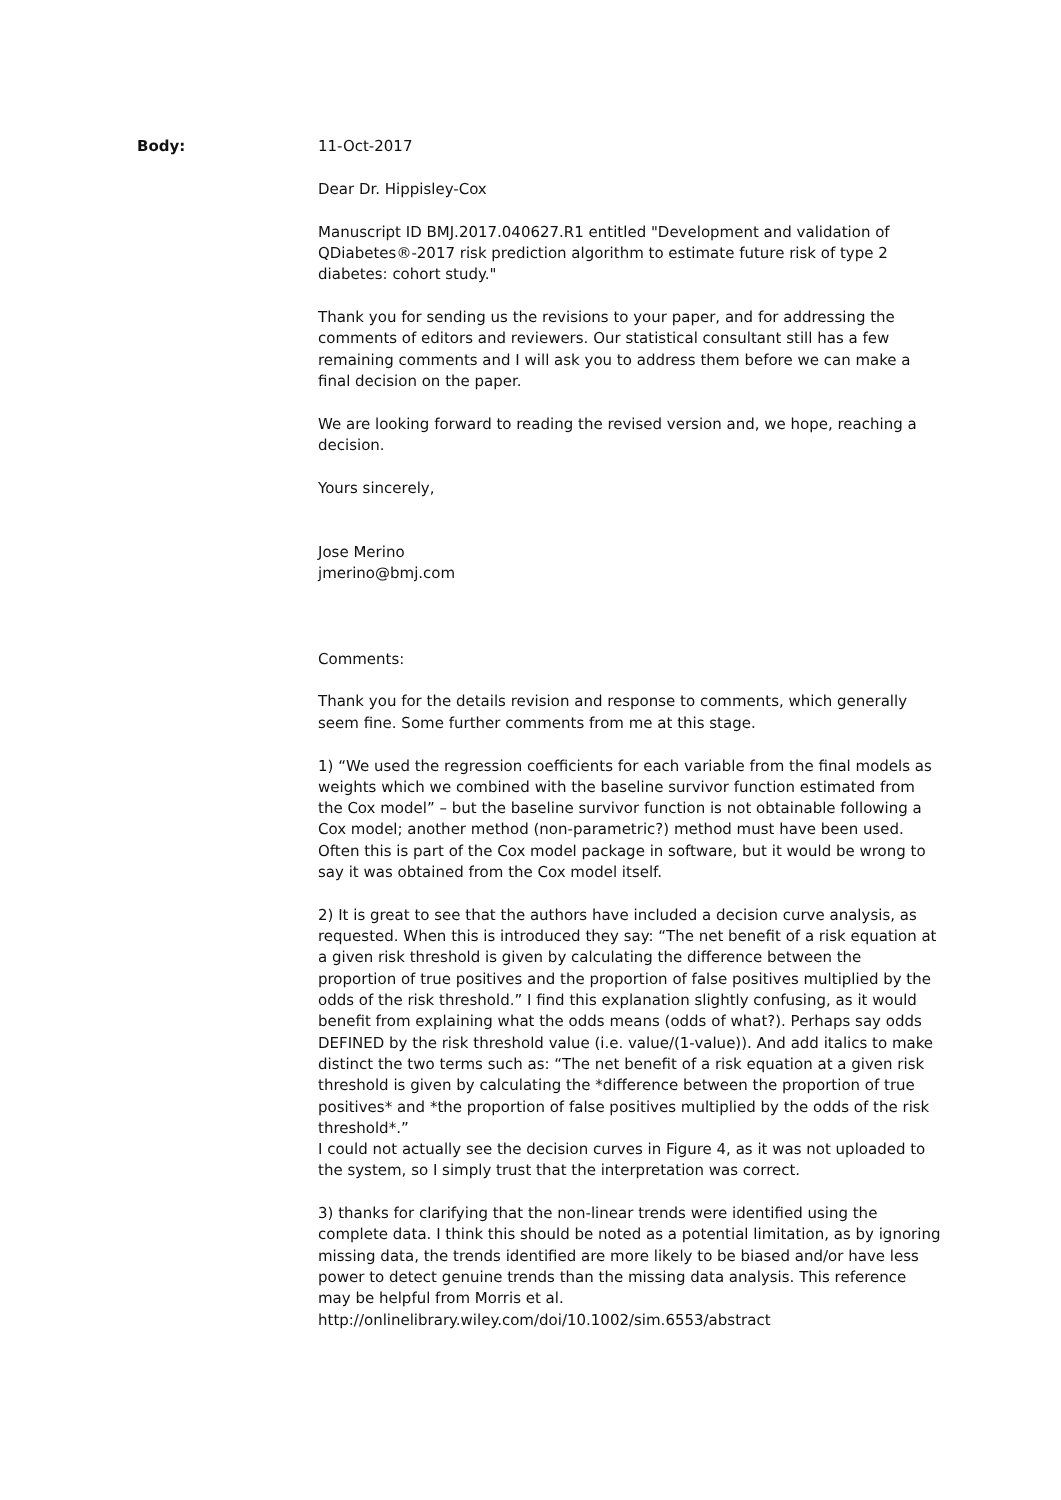Body: 11-Oct-2017
Dear Dr. Hippisley-Cox
Manuscript ID BMJ.2017.040627.R1 entitled "Development and validation of QDiabetes®-2017 risk prediction algorithm to estimate future risk of type 2 diabetes: cohort study."
Thank you for sending us the revisions to your paper, and for addressing the comments of editors and reviewers. Our statistical consultant still has a few remaining comments and I will ask you to address them before we can make a final decision on the paper.
We are looking forward to reading the revised version and, we hope, reaching a decision.
Yours sincerely,
Jose Merino
jmerino@bmj.com
Comments:
Thank you for the details revision and response to comments, which generally seem fine. Some further comments from me at this stage.
1) “We used the regression coefficients for each variable from the final models as weights which we combined with the baseline survivor function estimated from the Cox model” – but the baseline survivor function is not obtainable following a Cox model; another method (non-parametric?) method must have been used. Often this is part of the Cox model package in software, but it would be wrong to say it was obtained from the Cox model itself.
2) It is great to see that the authors have included a decision curve analysis, as requested. When this is introduced they say: “The net benefit of a risk equation at a given risk threshold is given by calculating the difference between the proportion of true positives and the proportion of false positives multiplied by the odds of the risk threshold.” I find this explanation slightly confusing, as it would benefit from explaining what the odds means (odds of what?). Perhaps say odds DEFINED by the risk threshold value (i.e. value/(1-value)). And add italics to make distinct the two terms such as: “The net benefit of a risk equation at a given risk threshold is given by calculating the *difference between the proportion of true positives* and *the proportion of false positives multiplied by the odds of the risk threshold*.”
I could not actually see the decision curves in Figure 4, as it was not uploaded to the system, so I simply trust that the interpretation was correct.
3) thanks for clarifying that the non-linear trends were identified using the complete data. I think this should be noted as a potential limitation, as by ignoring missing data, the trends identified are more likely to be biased and/or have less power to detect genuine trends than the missing data analysis. This reference may be helpful from Morris et al.
http://onlinelibrary.wiley.com/doi/10.1002/sim.6553/abstract